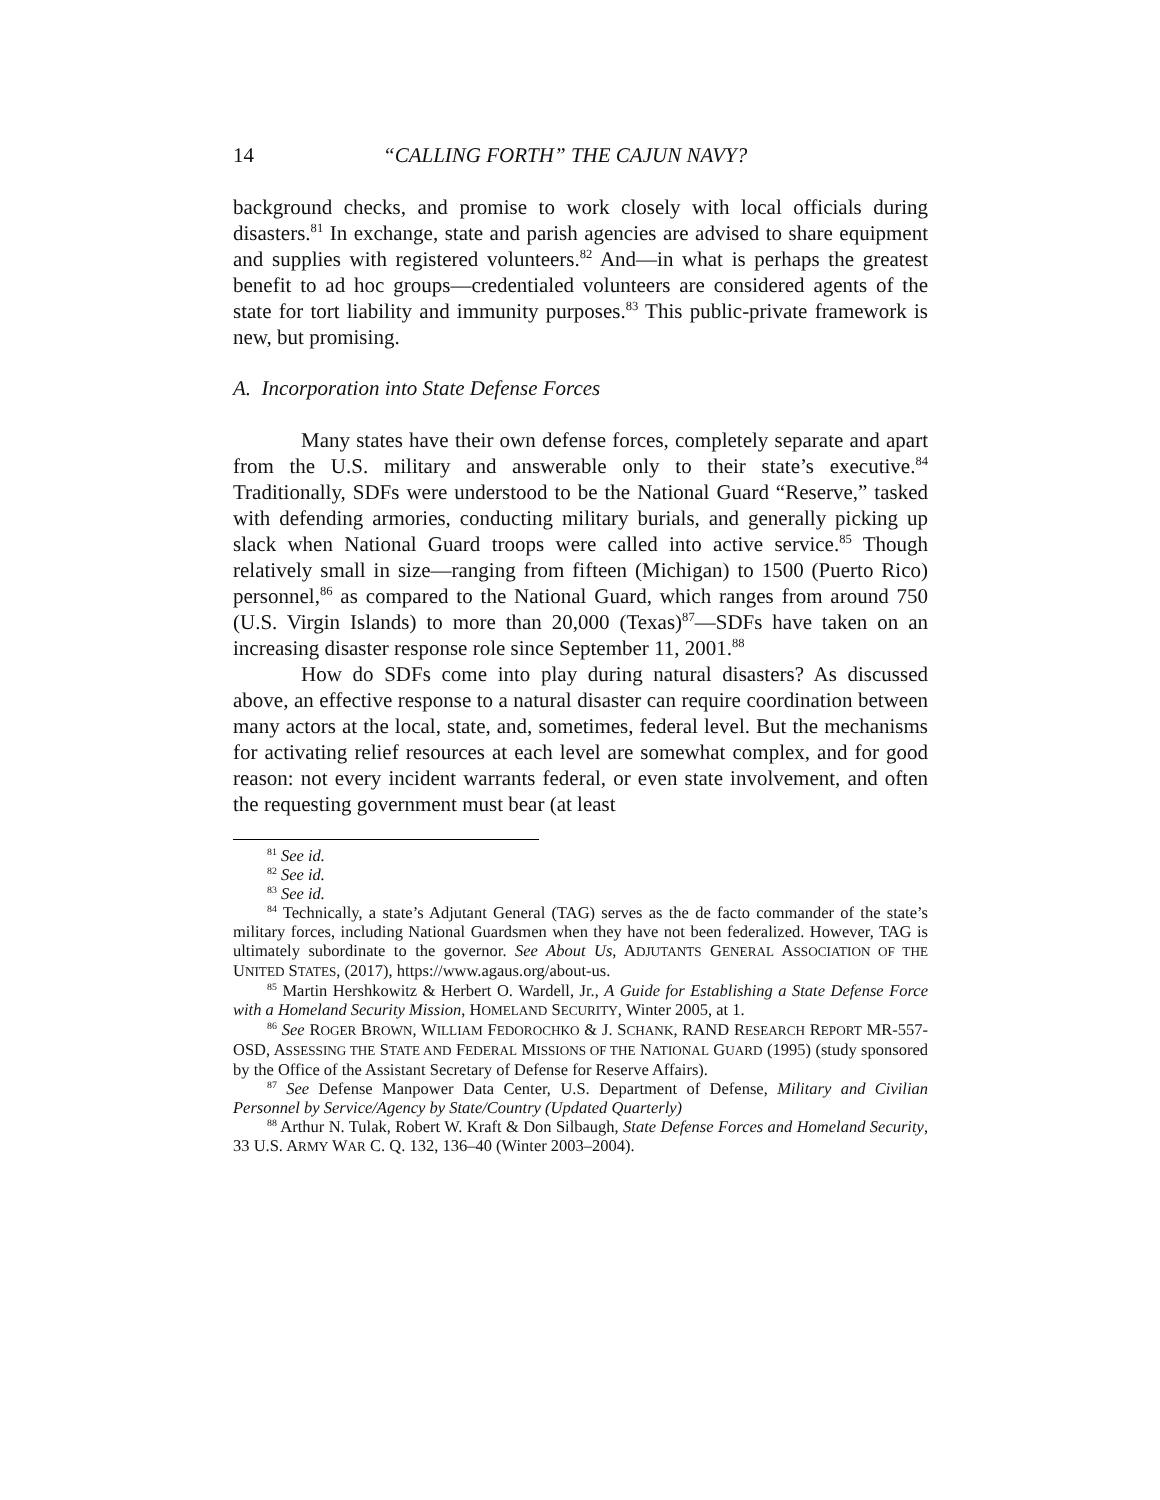14 “CALLING FORTH” THE CAJUN NAVY?
background checks, and promise to work closely with local officials during disasters.<sup>81</sup> In exchange, state and parish agencies are advised to share equipment and supplies with registered volunteers.<sup>82</sup> And—in what is perhaps the greatest benefit to ad hoc groups—credentialed volunteers are considered agents of the state for tort liability and immunity purposes.<sup>83</sup> This public-private framework is new, but promising.
A. Incorporation into State Defense Forces
Many states have their own defense forces, completely separate and apart from the U.S. military and answerable only to their state’s executive.<sup>84</sup> Traditionally, SDFs were understood to be the National Guard “Reserve,” tasked with defending armories, conducting military burials, and generally picking up slack when National Guard troops were called into active service.<sup>85</sup> Though relatively small in size—ranging from fifteen (Michigan) to 1500 (Puerto Rico) personnel,<sup>86</sup> as compared to the National Guard, which ranges from around 750 (U.S. Virgin Islands) to more than 20,000 (Texas)<sup>87</sup>—SDFs have taken on an increasing disaster response role since September 11, 2001.<sup>88</sup>
How do SDFs come into play during natural disasters? As discussed above, an effective response to a natural disaster can require coordination between many actors at the local, state, and, sometimes, federal level. But the mechanisms for activating relief resources at each level are somewhat complex, and for good reason: not every incident warrants federal, or even state involvement, and often the requesting government must bear (at least
<sup>81</sup> See id.
<sup>82</sup> See id.
<sup>83</sup> See id.
<sup>84</sup> Technically, a state’s Adjutant General (TAG) serves as the de facto commander of the state’s military forces, including National Guardsmen when they have not been federalized. However, TAG is ultimately subordinate to the governor. See About Us, ADJUTANTS GENERAL ASSOCIATION OF THE UNITED STATES, (2017), https://www.agaus.org/about-us.
<sup>85</sup> Martin Hershkowitz & Herbert O. Wardell, Jr., A Guide for Establishing a State Defense Force with a Homeland Security Mission, HOMELAND SECURITY, Winter 2005, at 1.
<sup>86</sup> See ROGER BROWN, WILLIAM FEDOROCHKO & J. SCHANK, RAND RESEARCH REPORT MR-557-OSD, ASSESSING THE STATE AND FEDERAL MISSIONS OF THE NATIONAL GUARD (1995) (study sponsored by the Office of the Assistant Secretary of Defense for Reserve Affairs).
<sup>87</sup> See Defense Manpower Data Center, U.S. Department of Defense, Military and Civilian Personnel by Service/Agency by State/Country (Updated Quarterly)
<sup>88</sup> Arthur N. Tulak, Robert W. Kraft & Don Silbaugh, State Defense Forces and Homeland Security, 33 U.S. ARMY WAR C. Q. 132, 136–40 (Winter 2003–2004).